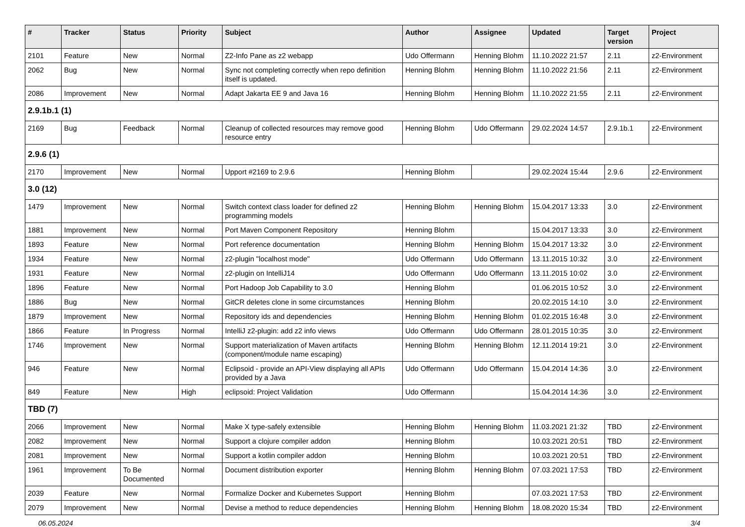| # | Tracker | Status | Priority | Subject | Author | Assignee | Updated | Target version | Project |
| --- | --- | --- | --- | --- | --- | --- | --- | --- | --- |
| 2101 | Feature | New | Normal | Z2-Info Pane as z2 webapp | Udo Offermann | Henning Blohm | 11.10.2022 21:57 | 2.11 | z2-Environment |
| 2062 | Bug | New | Normal | Sync not completing correctly when repo definition itself is updated. | Henning Blohm | Henning Blohm | 11.10.2022 21:56 | 2.11 | z2-Environment |
| 2086 | Improvement | New | Normal | Adapt Jakarta EE 9 and Java 16 | Henning Blohm | Henning Blohm | 11.10.2022 21:55 | 2.11 | z2-Environment |
| 2.9.1b.1 (1) | | | | | | | | | |
| 2169 | Bug | Feedback | Normal | Cleanup of collected resources may remove good resource entry | Henning Blohm | Udo Offermann | 29.02.2024 14:57 | 2.9.1b.1 | z2-Environment |
| 2.9.6 (1) | | | | | | | | | |
| 2170 | Improvement | New | Normal | Upport #2169 to 2.9.6 | Henning Blohm | | 29.02.2024 15:44 | 2.9.6 | z2-Environment |
| 3.0 (12) | | | | | | | | | |
| 1479 | Improvement | New | Normal | Switch context class loader for defined z2 programming models | Henning Blohm | Henning Blohm | 15.04.2017 13:33 | 3.0 | z2-Environment |
| 1881 | Improvement | New | Normal | Port Maven Component Repository | Henning Blohm | | 15.04.2017 13:33 | 3.0 | z2-Environment |
| 1893 | Feature | New | Normal | Port reference documentation | Henning Blohm | Henning Blohm | 15.04.2017 13:32 | 3.0 | z2-Environment |
| 1934 | Feature | New | Normal | z2-plugin "localhost mode" | Udo Offermann | Udo Offermann | 13.11.2015 10:32 | 3.0 | z2-Environment |
| 1931 | Feature | New | Normal | z2-plugin on IntelliJ14 | Udo Offermann | Udo Offermann | 13.11.2015 10:02 | 3.0 | z2-Environment |
| 1896 | Feature | New | Normal | Port Hadoop Job Capability to 3.0 | Henning Blohm | | 01.06.2015 10:52 | 3.0 | z2-Environment |
| 1886 | Bug | New | Normal | GitCR deletes clone in some circumstances | Henning Blohm | | 20.02.2015 14:10 | 3.0 | z2-Environment |
| 1879 | Improvement | New | Normal | Repository ids and dependencies | Henning Blohm | Henning Blohm | 01.02.2015 16:48 | 3.0 | z2-Environment |
| 1866 | Feature | In Progress | Normal | IntelliJ z2-plugin: add z2 info views | Udo Offermann | Udo Offermann | 28.01.2015 10:35 | 3.0 | z2-Environment |
| 1746 | Improvement | New | Normal | Support materialization of Maven artifacts (component/module name escaping) | Henning Blohm | Henning Blohm | 12.11.2014 19:21 | 3.0 | z2-Environment |
| 946 | Feature | New | Normal | Eclipsoid - provide an API-View displaying all APIs provided by a Java | Udo Offermann | Udo Offermann | 15.04.2014 14:36 | 3.0 | z2-Environment |
| 849 | Feature | New | High | eclipsoid: Project Validation | Udo Offermann | | 15.04.2014 14:36 | 3.0 | z2-Environment |
| TBD (7) | | | | | | | | | |
| 2066 | Improvement | New | Normal | Make X type-safely extensible | Henning Blohm | Henning Blohm | 11.03.2021 21:32 | TBD | z2-Environment |
| 2082 | Improvement | New | Normal | Support a clojure compiler addon | Henning Blohm | | 10.03.2021 20:51 | TBD | z2-Environment |
| 2081 | Improvement | New | Normal | Support a kotlin compiler addon | Henning Blohm | | 10.03.2021 20:51 | TBD | z2-Environment |
| 1961 | Improvement | To Be Documented | Normal | Document distribution exporter | Henning Blohm | Henning Blohm | 07.03.2021 17:53 | TBD | z2-Environment |
| 2039 | Feature | New | Normal | Formalize Docker and Kubernetes Support | Henning Blohm | | 07.03.2021 17:53 | TBD | z2-Environment |
| 2079 | Improvement | New | Normal | Devise a method to reduce dependencies | Henning Blohm | Henning Blohm | 18.08.2020 15:34 | TBD | z2-Environment |
06.05.2024 3/4